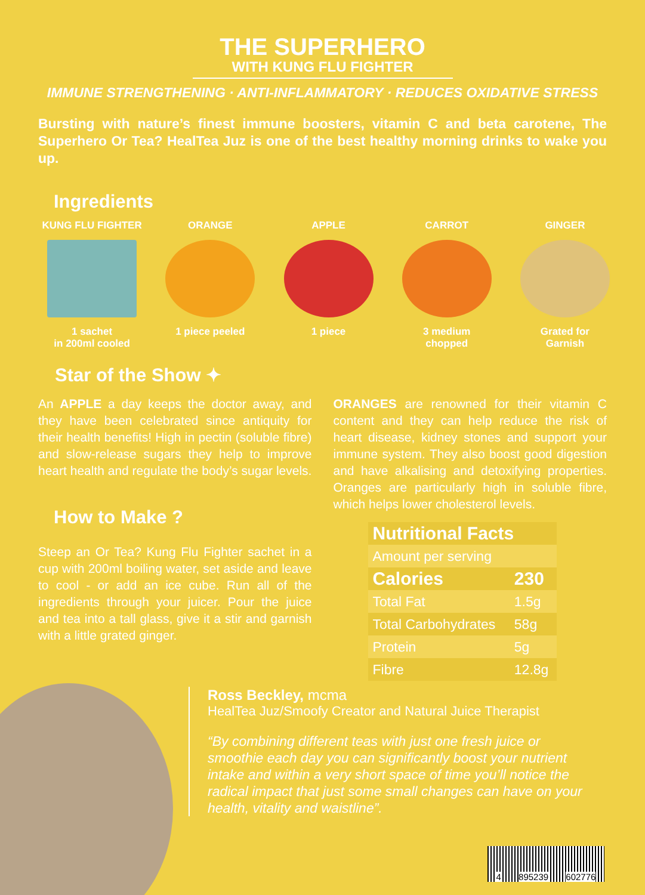THE SUPERHERO
WITH KUNG FLU FIGHTER
IMMUNE STRENGTHENING · ANTI-INFLAMMATORY · REDUCES OXIDATIVE STRESS
Bursting with nature’s finest immune boosters, vitamin C and beta carotene, The Superhero Or Tea? HealTea Juz is one of the best healthy morning drinks to wake you up.
Ingredients
KUNG FLU FIGHTER
1 sachet
in 200ml cooled
ORANGE
1 piece peeled
APPLE
1 piece
CARROT
3 medium
chopped
GINGER
Grated for
Garnish
Star of the Show ✦
An APPLE a day keeps the doctor away, and they have been celebrated since antiquity for their health benefits! High in pectin (soluble fibre) and slow-release sugars they help to improve heart health and regulate the body’s sugar levels.
How to Make ?
Steep an Or Tea? Kung Flu Fighter sachet in a cup with 200ml boiling water, set aside and leave to cool - or add an ice cube. Run all of the ingredients through your juicer. Pour the juice and tea into a tall glass, give it a stir and garnish with a little grated ginger.
ORANGES are renowned for their vitamin C content and they can help reduce the risk of heart disease, kidney stones and support your immune system. They also boost good digestion and have alkalising and detoxifying properties. Oranges are particularly high in soluble fibre, which helps lower cholesterol levels.
| Nutritional Facts | |
| --- | --- |
| Amount per serving | |
| Calories | 230 |
| Total Fat | 1.5g |
| Total Carbohydrates | 58g |
| Protein | 5g |
| Fibre | 12.8g |
Ross Beckley, mcma
HealTea Juz/Smoofy Creator and Natural Juice Therapist
“By combining different teas with just one fresh juice or smoothie each day you can significantly boost your nutrient intake and within a very short space of time you’ll notice the radical impact that just some small changes can have on your health, vitality and waistline”.
4 895239 602776